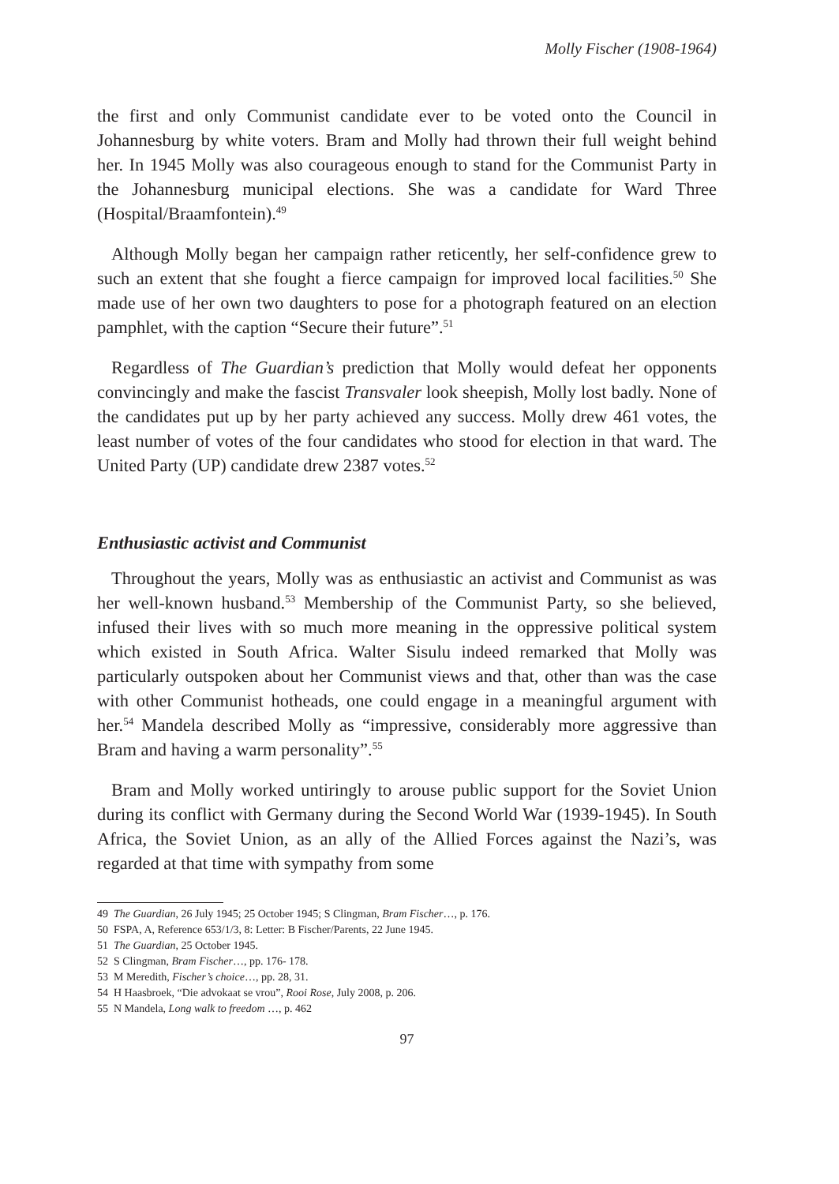Molly Fischer (1908-1964)
the first and only Communist candidate ever to be voted onto the Council in Johannesburg by white voters. Bram and Molly had thrown their full weight behind her. In 1945 Molly was also courageous enough to stand for the Communist Party in the Johannesburg municipal elections. She was a candidate for Ward Three (Hospital/Braamfontein).<sup>49</sup>
Although Molly began her campaign rather reticently, her self-confidence grew to such an extent that she fought a fierce campaign for improved local facilities.<sup>50</sup> She made use of her own two daughters to pose for a photograph featured on an election pamphlet, with the caption “Secure their future”.<sup>51</sup>
Regardless of The Guardian’s prediction that Molly would defeat her opponents convincingly and make the fascist Transvaler look sheepish, Molly lost badly. None of the candidates put up by her party achieved any success. Molly drew 461 votes, the least number of votes of the four candidates who stood for election in that ward. The United Party (UP) candidate drew 2387 votes.<sup>52</sup>
Enthusiastic activist and Communist
Throughout the years, Molly was as enthusiastic an activist and Communist as was her well-known husband.<sup>53</sup> Membership of the Communist Party, so she believed, infused their lives with so much more meaning in the oppressive political system which existed in South Africa. Walter Sisulu indeed remarked that Molly was particularly outspoken about her Communist views and that, other than was the case with other Communist hotheads, one could engage in a meaningful argument with her.<sup>54</sup> Mandela described Molly as “impressive, considerably more aggressive than Bram and having a warm personality”.<sup>55</sup>
Bram and Molly worked untiringly to arouse public support for the Soviet Union during its conflict with Germany during the Second World War (1939-1945). In South Africa, the Soviet Union, as an ally of the Allied Forces against the Nazi’s, was regarded at that time with sympathy from some
49 The Guardian, 26 July 1945; 25 October 1945; S Clingman, Bram Fischer…, p. 176.
50 FSPA, A, Reference 653/1/3, 8: Letter: B Fischer/Parents, 22 June 1945.
51 The Guardian, 25 October 1945.
52 S Clingman, Bram Fischer…, pp. 176- 178.
53 M Meredith, Fischer’s choice…, pp. 28, 31.
54 H Haasbroek, “Die advokaat se vrou”, Rooi Rose, July 2008, p. 206.
55 N Mandela, Long walk to freedom …, p. 462
97